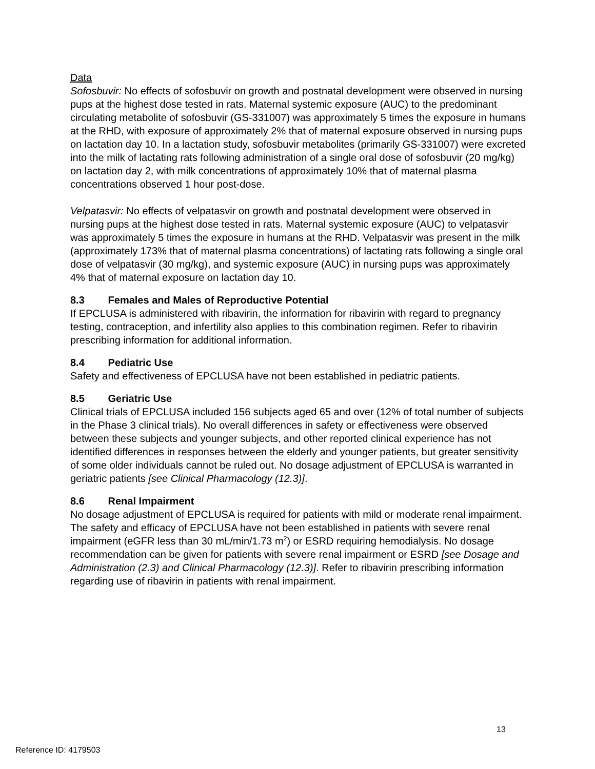Data
Sofosbuvir: No effects of sofosbuvir on growth and postnatal development were observed in nursing pups at the highest dose tested in rats. Maternal systemic exposure (AUC) to the predominant circulating metabolite of sofosbuvir (GS-331007) was approximately 5 times the exposure in humans at the RHD, with exposure of approximately 2% that of maternal exposure observed in nursing pups on lactation day 10. In a lactation study, sofosbuvir metabolites (primarily GS-331007) were excreted into the milk of lactating rats following administration of a single oral dose of sofosbuvir (20 mg/kg) on lactation day 2, with milk concentrations of approximately 10% that of maternal plasma concentrations observed 1 hour post-dose.
Velpatasvir: No effects of velpatasvir on growth and postnatal development were observed in nursing pups at the highest dose tested in rats. Maternal systemic exposure (AUC) to velpatasvir was approximately 5 times the exposure in humans at the RHD. Velpatasvir was present in the milk (approximately 173% that of maternal plasma concentrations) of lactating rats following a single oral dose of velpatasvir (30 mg/kg), and systemic exposure (AUC) in nursing pups was approximately 4% that of maternal exposure on lactation day 10.
8.3 Females and Males of Reproductive Potential
If EPCLUSA is administered with ribavirin, the information for ribavirin with regard to pregnancy testing, contraception, and infertility also applies to this combination regimen. Refer to ribavirin prescribing information for additional information.
8.4 Pediatric Use
Safety and effectiveness of EPCLUSA have not been established in pediatric patients.
8.5 Geriatric Use
Clinical trials of EPCLUSA included 156 subjects aged 65 and over (12% of total number of subjects in the Phase 3 clinical trials). No overall differences in safety or effectiveness were observed between these subjects and younger subjects, and other reported clinical experience has not identified differences in responses between the elderly and younger patients, but greater sensitivity of some older individuals cannot be ruled out. No dosage adjustment of EPCLUSA is warranted in geriatric patients [see Clinical Pharmacology (12.3)].
8.6 Renal Impairment
No dosage adjustment of EPCLUSA is required for patients with mild or moderate renal impairment. The safety and efficacy of EPCLUSA have not been established in patients with severe renal impairment (eGFR less than 30 mL/min/1.73 m<sup>2</sup>) or ESRD requiring hemodialysis. No dosage recommendation can be given for patients with severe renal impairment or ESRD [see Dosage and Administration (2.3) and Clinical Pharmacology (12.3)]. Refer to ribavirin prescribing information regarding use of ribavirin in patients with renal impairment.
13
Reference ID: 4179503